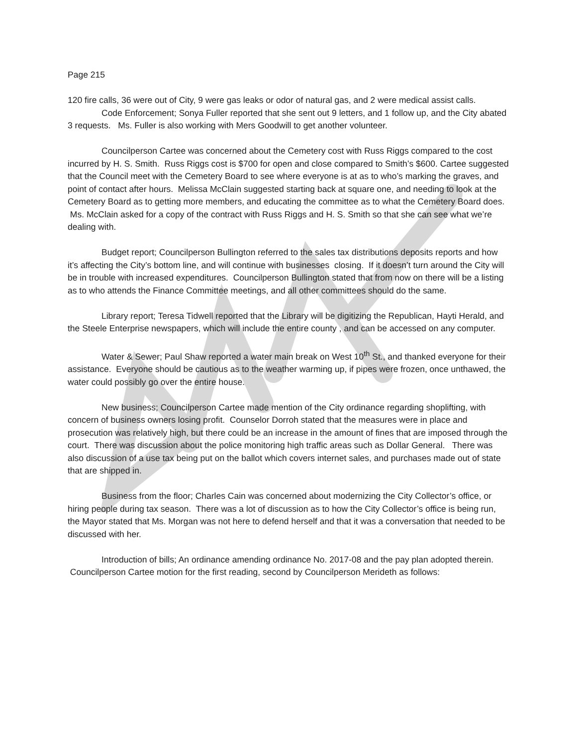Page 215
120 fire calls, 36 were out of City, 9 were gas leaks or odor of natural gas, and 2 were medical assist calls.
Code Enforcement; Sonya Fuller reported that she sent out 9 letters, and 1 follow up, and the City abated 3 requests. Ms. Fuller is also working with Mers Goodwill to get another volunteer.
Councilperson Cartee was concerned about the Cemetery cost with Russ Riggs compared to the cost incurred by H. S. Smith. Russ Riggs cost is $700 for open and close compared to Smith’s $600. Cartee suggested that the Council meet with the Cemetery Board to see where everyone is at as to who’s marking the graves, and point of contact after hours. Melissa McClain suggested starting back at square one, and needing to look at the Cemetery Board as to getting more members, and educating the committee as to what the Cemetery Board does. Ms. McClain asked for a copy of the contract with Russ Riggs and H. S. Smith so that she can see what we’re dealing with.
Budget report; Councilperson Bullington referred to the sales tax distributions deposits reports and how it’s affecting the City’s bottom line, and will continue with businesses closing. If it doesn’t turn around the City will be in trouble with increased expenditures. Councilperson Bullington stated that from now on there will be a listing as to who attends the Finance Committee meetings, and all other committees should do the same.
Library report; Teresa Tidwell reported that the Library will be digitizing the Republican, Hayti Herald, and the Steele Enterprise newspapers, which will include the entire county , and can be accessed on any computer.
Water & Sewer; Paul Shaw reported a water main break on West 10<sup>th</sup> St., and thanked everyone for their assistance. Everyone should be cautious as to the weather warming up, if pipes were frozen, once unthawed, the water could possibly go over the entire house.
New business; Councilperson Cartee made mention of the City ordinance regarding shoplifting, with concern of business owners losing profit. Counselor Dorroh stated that the measures were in place and prosecution was relatively high, but there could be an increase in the amount of fines that are imposed through the court. There was discussion about the police monitoring high traffic areas such as Dollar General. There was also discussion of a use tax being put on the ballot which covers internet sales, and purchases made out of state that are shipped in.
Business from the floor; Charles Cain was concerned about modernizing the City Collector’s office, or hiring people during tax season. There was a lot of discussion as to how the City Collector’s office is being run, the Mayor stated that Ms. Morgan was not here to defend herself and that it was a conversation that needed to be discussed with her.
Introduction of bills; An ordinance amending ordinance No. 2017-08 and the pay plan adopted therein. Councilperson Cartee motion for the first reading, second by Councilperson Merideth as follows: